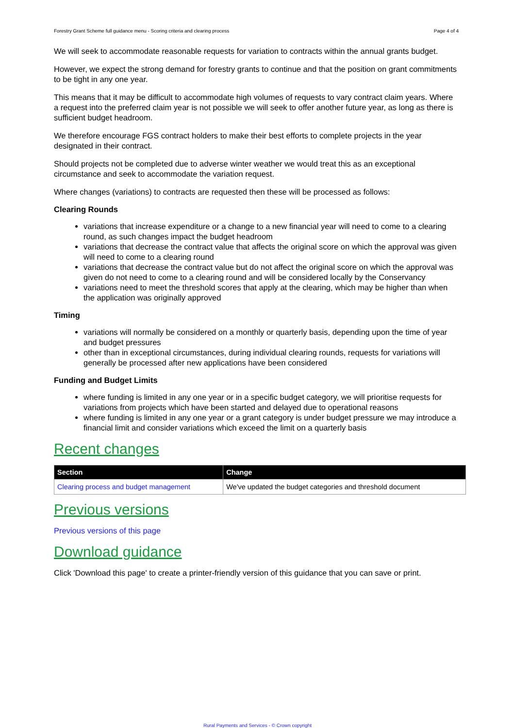Forestry Grant Scheme full guidance menu - Scoring criteria and clearing process Page 4 of 4
We will seek to accommodate reasonable requests for variation to contracts within the annual grants budget.
However, we expect the strong demand for forestry grants to continue and that the position on grant commitments to be tight in any one year.
This means that it may be difficult to accommodate high volumes of requests to vary contract claim years. Where a request into the preferred claim year is not possible we will seek to offer another future year, as long as there is sufficient budget headroom.
We therefore encourage FGS contract holders to make their best efforts to complete projects in the year designated in their contract.
Should projects not be completed due to adverse winter weather we would treat this as an exceptional circumstance and seek to accommodate the variation request.
Where changes (variations) to contracts are requested then these will be processed as follows:
Clearing Rounds
variations that increase expenditure or a change to a new financial year will need to come to a clearing round, as such changes impact the budget headroom
variations that decrease the contract value that affects the original score on which the approval was given will need to come to a clearing round
variations that decrease the contract value but do not affect the original score on which the approval was given do not need to come to a clearing round and will be considered locally by the Conservancy
variations need to meet the threshold scores that apply at the clearing, which may be higher than when the application was originally approved
Timing
variations will normally be considered on a monthly or quarterly basis, depending upon the time of year and budget pressures
other than in exceptional circumstances, during individual clearing rounds, requests for variations will generally be processed after new applications have been considered
Funding and Budget Limits
where funding is limited in any one year or in a specific budget category, we will prioritise requests for variations from projects which have been started and delayed due to operational reasons
where funding is limited in any one year or a grant category is under budget pressure we may introduce a financial limit and consider variations which exceed the limit on a quarterly basis
Recent changes
| Section | Change |
| --- | --- |
| Clearing process and budget management | We've updated the budget categories and threshold document |
Previous versions
Previous versions of this page
Download guidance
Click 'Download this page' to create a printer-friendly version of this guidance that you can save or print.
Rural Payments and Services - © Crown copyright